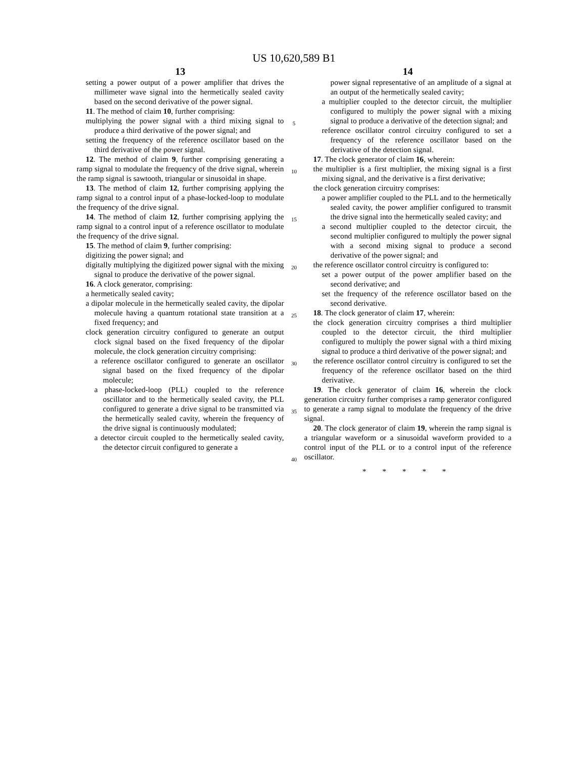US 10,620,589 B1
13
setting a power output of a power amplifier that drives the millimeter wave signal into the hermetically sealed cavity based on the second derivative of the power signal.
11. The method of claim 10, further comprising:
multiplying the power signal with a third mixing signal to produce a third derivative of the power signal; and
setting the frequency of the reference oscillator based on the third derivative of the power signal.
12. The method of claim 9, further comprising generating a ramp signal to modulate the frequency of the drive signal, wherein the ramp signal is sawtooth, triangular or sinusoidal in shape.
13. The method of claim 12, further comprising applying the ramp signal to a control input of a phase-locked-loop to modulate the frequency of the drive signal.
14. The method of claim 12, further comprising applying the ramp signal to a control input of a reference oscillator to modulate the frequency of the drive signal.
15. The method of claim 9, further comprising:
digitizing the power signal; and
digitally multiplying the digitized power signal with the mixing signal to produce the derivative of the power signal.
16. A clock generator, comprising:
a hermetically sealed cavity;
a dipolar molecule in the hermetically sealed cavity, the dipolar molecule having a quantum rotational state transition at a fixed frequency; and
clock generation circuitry configured to generate an output clock signal based on the fixed frequency of the dipolar molecule, the clock generation circuitry comprising:
a reference oscillator configured to generate an oscillator signal based on the fixed frequency of the dipolar molecule;
a phase-locked-loop (PLL) coupled to the reference oscillator and to the hermetically sealed cavity, the PLL configured to generate a drive signal to be transmitted via the hermetically sealed cavity, wherein the frequency of the drive signal is continuously modulated;
a detector circuit coupled to the hermetically sealed cavity, the detector circuit configured to generate a
5
10
15
20
25
30
35
40
14
power signal representative of an amplitude of a signal at an output of the hermetically sealed cavity;
a multiplier coupled to the detector circuit, the multiplier configured to multiply the power signal with a mixing signal to produce a derivative of the detection signal; and
reference oscillator control circuitry configured to set a frequency of the reference oscillator based on the derivative of the detection signal.
17. The clock generator of claim 16, wherein:
the multiplier is a first multiplier, the mixing signal is a first mixing signal, and the derivative is a first derivative;
the clock generation circuitry comprises:
a power amplifier coupled to the PLL and to the hermetically sealed cavity, the power amplifier configured to transmit the drive signal into the hermetically sealed cavity; and
a second multiplier coupled to the detector circuit, the second multiplier configured to multiply the power signal with a second mixing signal to produce a second derivative of the power signal; and
the reference oscillator control circuitry is configured to:
set a power output of the power amplifier based on the second derivative; and
set the frequency of the reference oscillator based on the second derivative.
18. The clock generator of claim 17, wherein:
the clock generation circuitry comprises a third multiplier coupled to the detector circuit, the third multiplier configured to multiply the power signal with a third mixing signal to produce a third derivative of the power signal; and
the reference oscillator control circuitry is configured to set the frequency of the reference oscillator based on the third derivative.
19. The clock generator of claim 16, wherein the clock generation circuitry further comprises a ramp generator configured to generate a ramp signal to modulate the frequency of the drive signal.
20. The clock generator of claim 19, wherein the ramp signal is a triangular waveform or a sinusoidal waveform provided to a control input of the PLL or to a control input of the reference oscillator.
* * * * *